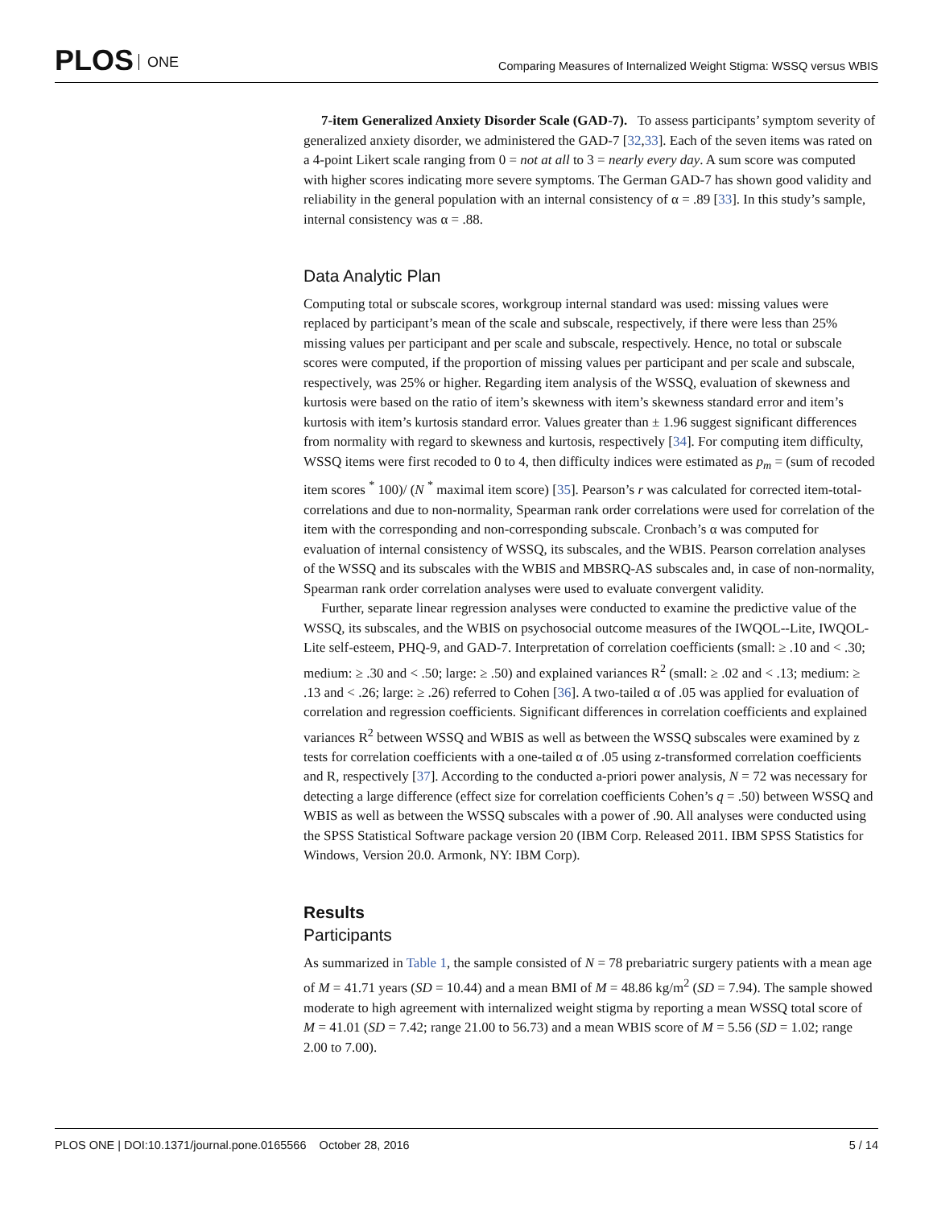PLOS ONE
Comparing Measures of Internalized Weight Stigma: WSSQ versus WBIS
7-item Generalized Anxiety Disorder Scale (GAD-7). To assess participants’ symptom severity of generalized anxiety disorder, we administered the GAD-7 [32,33]. Each of the seven items was rated on a 4-point Likert scale ranging from 0 = not at all to 3 = nearly every day. A sum score was computed with higher scores indicating more severe symptoms. The German GAD-7 has shown good validity and reliability in the general population with an internal consistency of α = .89 [33]. In this study’s sample, internal consistency was α = .88.
Data Analytic Plan
Computing total or subscale scores, workgroup internal standard was used: missing values were replaced by participant’s mean of the scale and subscale, respectively, if there were less than 25% missing values per participant and per scale and subscale, respectively. Hence, no total or subscale scores were computed, if the proportion of missing values per participant and per scale and subscale, respectively, was 25% or higher. Regarding item analysis of the WSSQ, evaluation of skewness and kurtosis were based on the ratio of item’s skewness with item’s skewness standard error and item’s kurtosis with item’s kurtosis standard error. Values greater than ± 1.96 suggest significant differences from normality with regard to skewness and kurtosis, respectively [34]. For computing item difficulty, WSSQ items were first recoded to 0 to 4, then difficulty indices were estimated as p<sub>m</sub> = (sum of recoded item scores <sup>*</sup> 100)/ (N <sup>*</sup> maximal item score) [35]. Pearson’s r was calculated for corrected item-total-correlations and due to non-normality, Spearman rank order correlations were used for correlation of the item with the corresponding and non-corresponding subscale. Cronbach’s α was computed for evaluation of internal consistency of WSSQ, its subscales, and the WBIS. Pearson correlation analyses of the WSSQ and its subscales with the WBIS and MBSRQ-AS subscales and, in case of non-normality, Spearman rank order correlation analyses were used to evaluate convergent validity.
Further, separate linear regression analyses were conducted to examine the predictive value of the WSSQ, its subscales, and the WBIS on psychosocial outcome measures of the IWQOL--Lite, IWQOL-Lite self-esteem, PHQ-9, and GAD-7. Interpretation of correlation coefficients (small: ≥ .10 and < .30; medium: ≥ .30 and < .50; large: ≥ .50) and explained variances R<sup>2</sup> (small: ≥ .02 and < .13; medium: ≥ .13 and < .26; large: ≥ .26) referred to Cohen [36]. A two-tailed α of .05 was applied for evaluation of correlation and regression coefficients. Significant differences in correlation coefficients and explained variances R<sup>2</sup> between WSSQ and WBIS as well as between the WSSQ subscales were examined by z tests for correlation coefficients with a one-tailed α of .05 using z-transformed correlation coefficients and R, respectively [37]. According to the conducted a-priori power analysis, N = 72 was necessary for detecting a large difference (effect size for correlation coefficients Cohen’s q = .50) between WSSQ and WBIS as well as between the WSSQ subscales with a power of .90. All analyses were conducted using the SPSS Statistical Software package version 20 (IBM Corp. Released 2011. IBM SPSS Statistics for Windows, Version 20.0. Armonk, NY: IBM Corp).
Results
Participants
As summarized in Table 1, the sample consisted of N = 78 prebariatric surgery patients with a mean age of M = 41.71 years (SD = 10.44) and a mean BMI of M = 48.86 kg/m<sup>2</sup> (SD = 7.94). The sample showed moderate to high agreement with internalized weight stigma by reporting a mean WSSQ total score of M = 41.01 (SD = 7.42; range 21.00 to 56.73) and a mean WBIS score of M = 5.56 (SD = 1.02; range 2.00 to 7.00).
PLOS ONE | DOI:10.1371/journal.pone.0165566 October 28, 2016 5 / 14